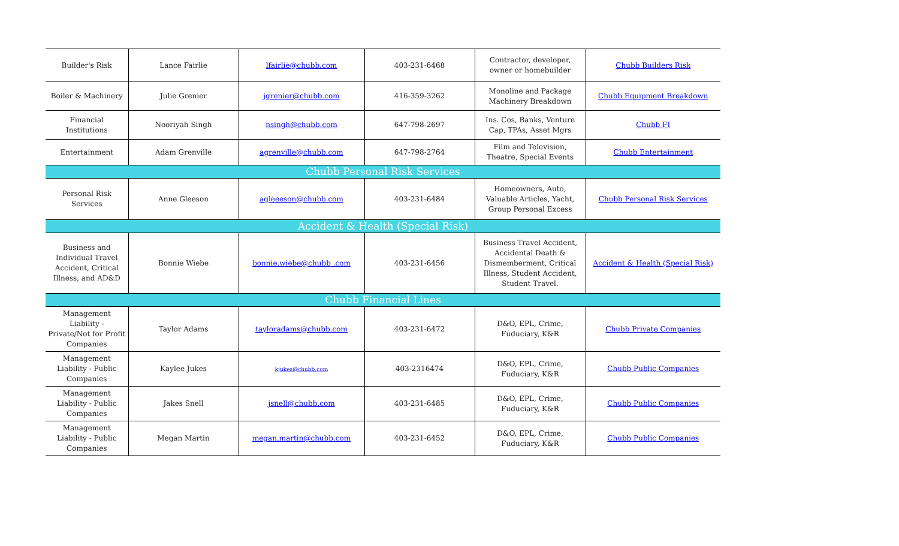| Builder's Risk | Lance Fairlie | lfairlie@chubb.com | 403-231-6468 | Contractor, developer, owner or homebuilder | Chubb Builders Risk |
| Boiler & Machinery | Julie Grenier | jgrenier@chubb.com | 416-359-3262 | Monoline and Package Machinery Breakdown | Chubb Equipment Breakdown |
| Financial Institutions | Nooriyah Singh | nsingh@chubb.com | 647-798-2697 | Ins. Cos, Banks, Venture Cap, TPAs, Asset Mgrs | Chubb FI |
| Entertainment | Adam Grenville | agrenville@chubb.com | 647-798-2764 | Film and Television, Theatre, Special Events | Chubb Entertainment |
| Chubb Personal Risk Services | | | | | |
| Personal Risk Services | Anne Gleeson | agleeeson@chubb.com | 403-231-6484 | Homeowners, Auto, Valuable Articles, Yacht, Group Personal Excess | Chubb Personal Risk Services |
| Accident & Health (Special Risk) | | | | | |
| Business and Individual Travel Accident, Critical Illness, and AD&D | Bonnie Wiebe | bonnie.wiebe@chubb .com | 403-231-6456 | Business Travel Accident, Accidental Death & Dismemberment, Critical Illness, Student Accident, Student Travel. | Accident & Health (Special Risk) |
| Chubb Financial Lines | | | | | |
| Management Liability - Private/Not for Profit Companies | Taylor Adams | tayloradams@chubb.com | 403-231-6472 | D&O, EPL, Crime, Fuduciary, K&R | Chubb Private Companies |
| Management Liability - Public Companies | Kaylee Jukes | kjukes@chubb.com | 403-2316474 | D&O, EPL, Crime, Fuduciary, K&R | Chubb Public Companies |
| Management Liability - Public Companies | Jakes Snell | jsnell@chubb.com | 403-231-6485 | D&O, EPL, Crime, Fuduciary, K&R | Chubb Public Companies |
| Management Liability - Public Companies | Megan Martin | megan.martin@chubb.com | 403-231-6452 | D&O, EPL, Crime, Fuduciary, K&R | Chubb Public Companies |